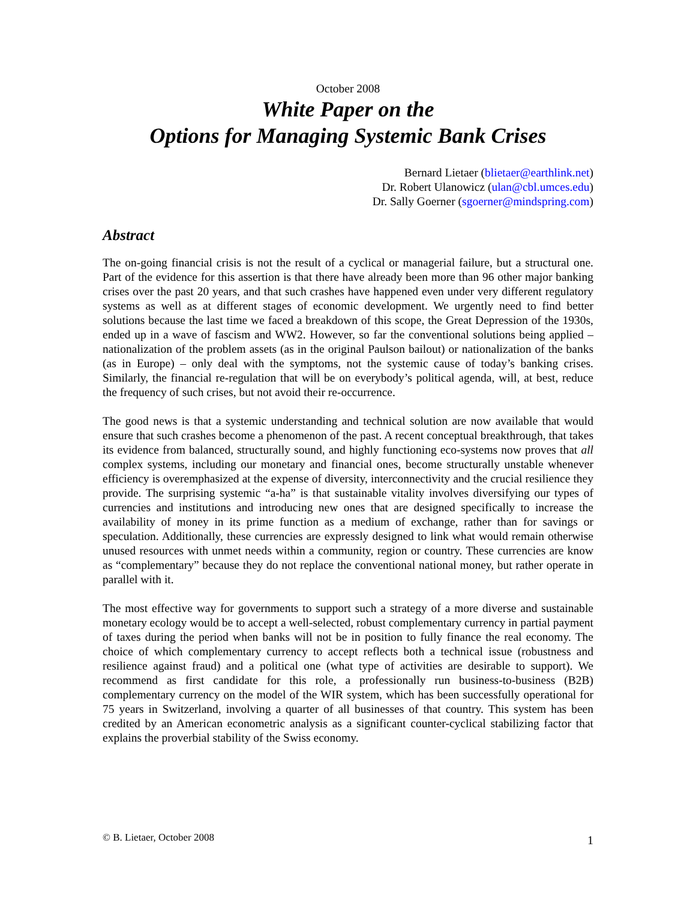October 2008
White Paper on the
Options for Managing Systemic Bank Crises
Bernard Lietaer (blietaer@earthlink.net)
Dr. Robert Ulanowicz (ulan@cbl.umces.edu)
Dr. Sally Goerner (sgoerner@mindspring.com)
Abstract
The on-going financial crisis is not the result of a cyclical or managerial failure, but a structural one. Part of the evidence for this assertion is that there have already been more than 96 other major banking crises over the past 20 years, and that such crashes have happened even under very different regulatory systems as well as at different stages of economic development. We urgently need to find better solutions because the last time we faced a breakdown of this scope, the Great Depression of the 1930s, ended up in a wave of fascism and WW2. However, so far the conventional solutions being applied – nationalization of the problem assets (as in the original Paulson bailout) or nationalization of the banks (as in Europe) – only deal with the symptoms, not the systemic cause of today’s banking crises. Similarly, the financial re-regulation that will be on everybody’s political agenda, will, at best, reduce the frequency of such crises, but not avoid their re-occurrence.
The good news is that a systemic understanding and technical solution are now available that would ensure that such crashes become a phenomenon of the past. A recent conceptual breakthrough, that takes its evidence from balanced, structurally sound, and highly functioning eco-systems now proves that all complex systems, including our monetary and financial ones, become structurally unstable whenever efficiency is overemphasized at the expense of diversity, interconnectivity and the crucial resilience they provide. The surprising systemic “a-ha” is that sustainable vitality involves diversifying our types of currencies and institutions and introducing new ones that are designed specifically to increase the availability of money in its prime function as a medium of exchange, rather than for savings or speculation. Additionally, these currencies are expressly designed to link what would remain otherwise unused resources with unmet needs within a community, region or country. These currencies are know as “complementary” because they do not replace the conventional national money, but rather operate in parallel with it.
The most effective way for governments to support such a strategy of a more diverse and sustainable monetary ecology would be to accept a well-selected, robust complementary currency in partial payment of taxes during the period when banks will not be in position to fully finance the real economy. The choice of which complementary currency to accept reflects both a technical issue (robustness and resilience against fraud) and a political one (what type of activities are desirable to support). We recommend as first candidate for this role, a professionally run business-to-business (B2B) complementary currency on the model of the WIR system, which has been successfully operational for 75 years in Switzerland, involving a quarter of all businesses of that country. This system has been credited by an American econometric analysis as a significant counter-cyclical stabilizing factor that explains the proverbial stability of the Swiss economy.
© B. Lietaer, October 2008 1